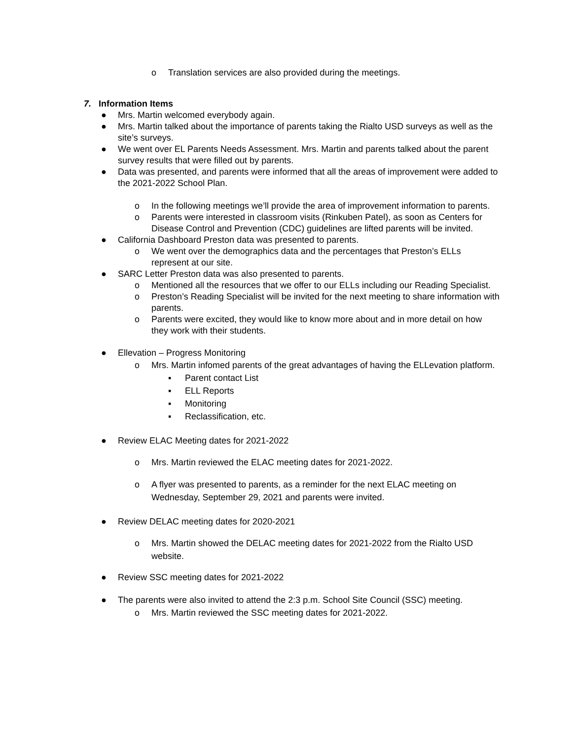o Translation services are also provided during the meetings.
7. Information Items
● Mrs. Martin welcomed everybody again.
● Mrs. Martin talked about the importance of parents taking the Rialto USD surveys as well as the site’s surveys.
● We went over EL Parents Needs Assessment. Mrs. Martin and parents talked about the parent survey results that were filled out by parents.
● Data was presented, and parents were informed that all the areas of improvement were added to the 2021-2022 School Plan.
o In the following meetings we’ll provide the area of improvement information to parents.
o Parents were interested in classroom visits (Rinkuben Patel), as soon as Centers for Disease Control and Prevention (CDC) guidelines are lifted parents will be invited.
● California Dashboard Preston data was presented to parents.
o We went over the demographics data and the percentages that Preston’s ELLs represent at our site.
● SARC Letter Preston data was also presented to parents.
o Mentioned all the resources that we offer to our ELLs including our Reading Specialist.
o Preston’s Reading Specialist will be invited for the next meeting to share information with parents.
o Parents were excited, they would like to know more about and in more detail on how they work with their students.
● Ellevation – Progress Monitoring
o Mrs. Martin infomed parents of the great advantages of having the ELLevation platform.
▪ Parent contact List
▪ ELL Reports
▪ Monitoring
▪ Reclassification, etc.
● Review ELAC Meeting dates for 2021-2022
o Mrs. Martin reviewed the ELAC meeting dates for 2021-2022.
o A flyer was presented to parents, as a reminder for the next ELAC meeting on Wednesday, September 29, 2021 and parents were invited.
● Review DELAC meeting dates for 2020-2021
o Mrs. Martin showed the DELAC meeting dates for 2021-2022 from the Rialto USD website.
● Review SSC meeting dates for 2021-2022
● The parents were also invited to attend the 2:3 p.m. School Site Council (SSC) meeting.
o Mrs. Martin reviewed the SSC meeting dates for 2021-2022.